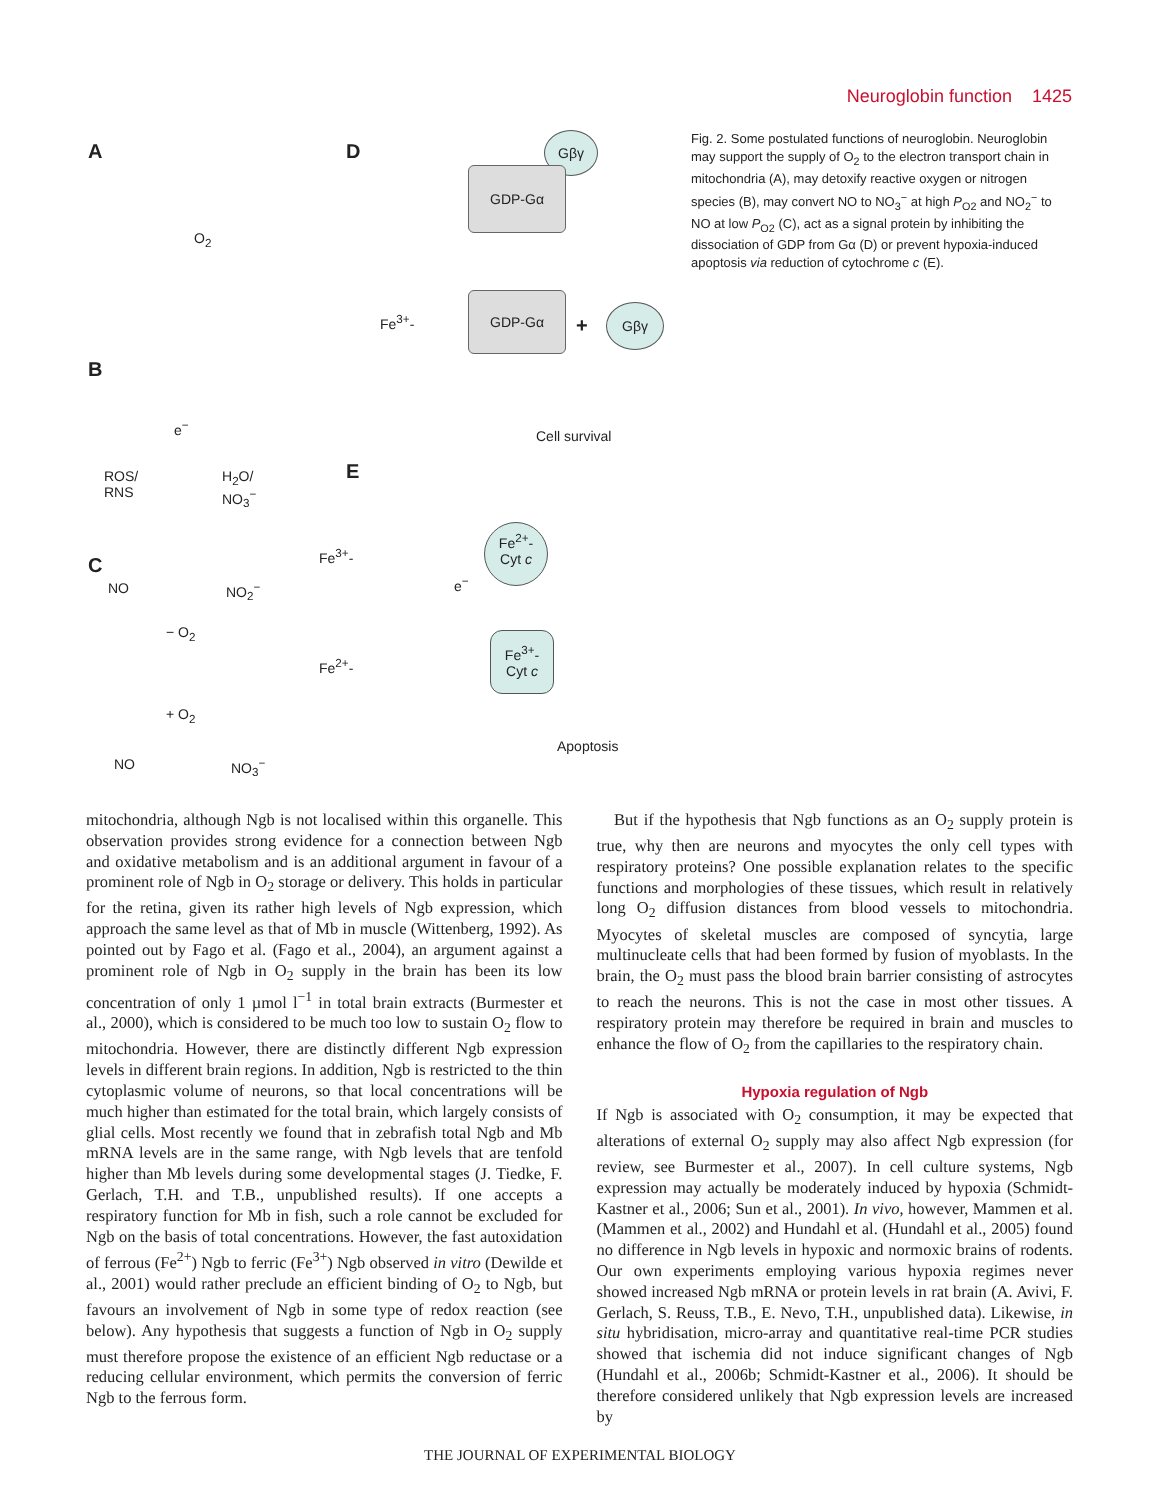Neuroglobin function 1425
A
O<sub>2</sub>
B
e<sup>−</sup>
ROS/
RNS
H<sub>2</sub>O/
NO<sub>3</sub><sup>−</sup>
C
NO NO<sub>2</sub><sup>−</sup>
− O<sub>2</sub>
+ O<sub>2</sub>
NO NO<sub>3</sub><sup>−</sup>
D
Gβγ
GDP-Gα
Fe<sup>3+</sup>-
GDP-Gα
+
Gβγ
Cell survival
E
Fe<sup>3+</sup>-
Fe<sup>2+</sup>-
Cyt c
e<sup>−</sup>
Fe<sup>2+</sup>-
Fe<sup>3+</sup>-
Cyt c
Apoptosis
Fig. 2. Some postulated functions of neuroglobin. Neuroglobin may support the supply of O<sub>2</sub> to the electron transport chain in mitochondria (A), may detoxify reactive oxygen or nitrogen species (B), may convert NO to NO<sub>3</sub><sup>−</sup> at high P<sub>O2</sub> and NO<sub>2</sub><sup>−</sup> to NO at low P<sub>O2</sub> (C), act as a signal protein by inhibiting the dissociation of GDP from Gα (D) or prevent hypoxia-induced apoptosis via reduction of cytochrome c (E).
mitochondria, although Ngb is not localised within this organelle. This observation provides strong evidence for a connection between Ngb and oxidative metabolism and is an additional argument in favour of a prominent role of Ngb in O<sub>2</sub> storage or delivery. This holds in particular for the retina, given its rather high levels of Ngb expression, which approach the same level as that of Mb in muscle (Wittenberg, 1992). As pointed out by Fago et al. (Fago et al., 2004), an argument against a prominent role of Ngb in O<sub>2</sub> supply in the brain has been its low concentration of only 1 µmol l<sup>−1</sup> in total brain extracts (Burmester et al., 2000), which is considered to be much too low to sustain O<sub>2</sub> flow to mitochondria. However, there are distinctly different Ngb expression levels in different brain regions. In addition, Ngb is restricted to the thin cytoplasmic volume of neurons, so that local concentrations will be much higher than estimated for the total brain, which largely consists of glial cells. Most recently we found that in zebrafish total Ngb and Mb mRNA levels are in the same range, with Ngb levels that are tenfold higher than Mb levels during some developmental stages (J. Tiedke, F. Gerlach, T.H. and T.B., unpublished results). If one accepts a respiratory function for Mb in fish, such a role cannot be excluded for Ngb on the basis of total concentrations. However, the fast autoxidation of ferrous (Fe<sup>2+</sup>) Ngb to ferric (Fe<sup>3+</sup>) Ngb observed in vitro (Dewilde et al., 2001) would rather preclude an efficient binding of O<sub>2</sub> to Ngb, but favours an involvement of Ngb in some type of redox reaction (see below). Any hypothesis that suggests a function of Ngb in O<sub>2</sub> supply must therefore propose the existence of an efficient Ngb reductase or a reducing cellular environment, which permits the conversion of ferric Ngb to the ferrous form.
But if the hypothesis that Ngb functions as an O<sub>2</sub> supply protein is true, why then are neurons and myocytes the only cell types with respiratory proteins? One possible explanation relates to the specific functions and morphologies of these tissues, which result in relatively long O<sub>2</sub> diffusion distances from blood vessels to mitochondria. Myocytes of skeletal muscles are composed of syncytia, large multinucleate cells that had been formed by fusion of myoblasts. In the brain, the O<sub>2</sub> must pass the blood brain barrier consisting of astrocytes to reach the neurons. This is not the case in most other tissues. A respiratory protein may therefore be required in brain and muscles to enhance the flow of O<sub>2</sub> from the capillaries to the respiratory chain.
Hypoxia regulation of Ngb
If Ngb is associated with O<sub>2</sub> consumption, it may be expected that alterations of external O<sub>2</sub> supply may also affect Ngb expression (for review, see Burmester et al., 2007). In cell culture systems, Ngb expression may actually be moderately induced by hypoxia (Schmidt-Kastner et al., 2006; Sun et al., 2001). In vivo, however, Mammen et al. (Mammen et al., 2002) and Hundahl et al. (Hundahl et al., 2005) found no difference in Ngb levels in hypoxic and normoxic brains of rodents. Our own experiments employing various hypoxia regimes never showed increased Ngb mRNA or protein levels in rat brain (A. Avivi, F. Gerlach, S. Reuss, T.B., E. Nevo, T.H., unpublished data). Likewise, in situ hybridisation, micro-array and quantitative real-time PCR studies showed that ischemia did not induce significant changes of Ngb (Hundahl et al., 2006b; Schmidt-Kastner et al., 2006). It should be therefore considered unlikely that Ngb expression levels are increased by
THE JOURNAL OF EXPERIMENTAL BIOLOGY